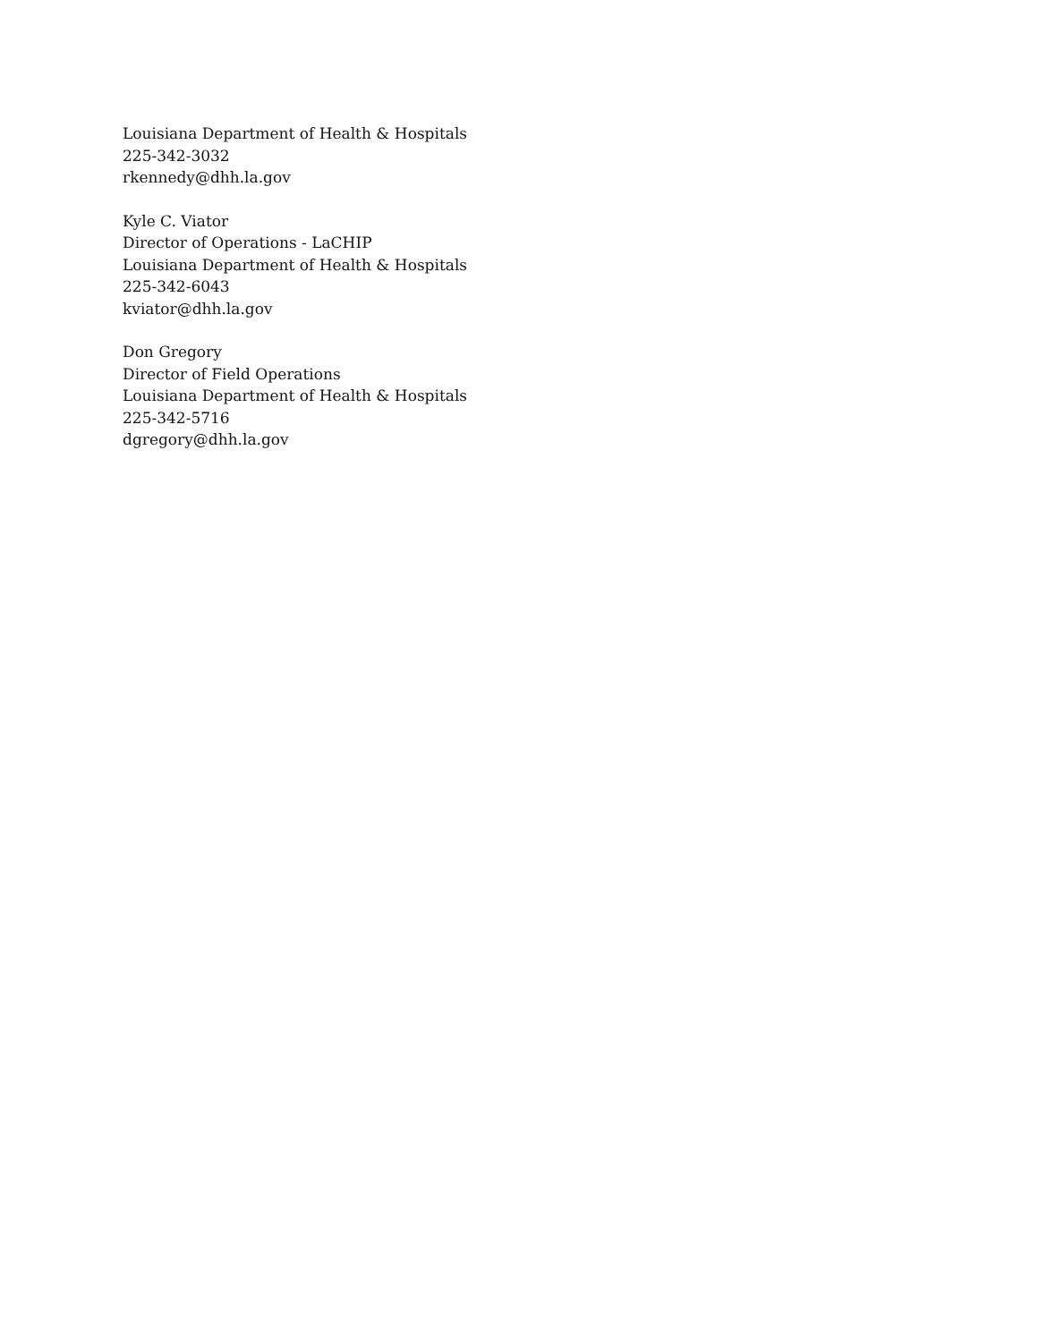Louisiana Department of Health & Hospitals
225-342-3032
rkennedy@dhh.la.gov
Kyle C. Viator
Director of Operations - LaCHIP
Louisiana Department of Health & Hospitals
225-342-6043
kviator@dhh.la.gov
Don Gregory
Director of Field Operations
Louisiana Department of Health & Hospitals
225-342-5716
dgregory@dhh.la.gov